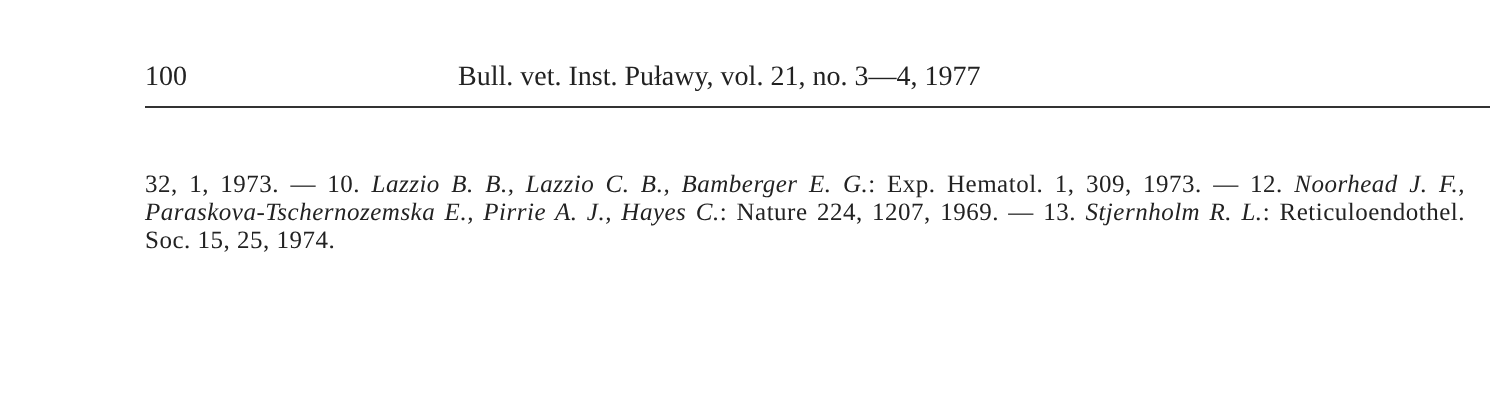100
Bull. vet. Inst. Puławy, vol. 21, no. 3—4, 1977
32, 1, 1973. — 10. Lazzio B. B., Lazzio C. B., Bamberger E. G.: Exp. Hematol. 1, 309, 1973. — 12. Noorhead J. F., Paraskova-Tschernozemska E., Pirrie A. J., Hayes C.: Nature 224, 1207, 1969. — 13. Stjernholm R. L.: Reticuloendothel. Soc. 15, 25, 1974.